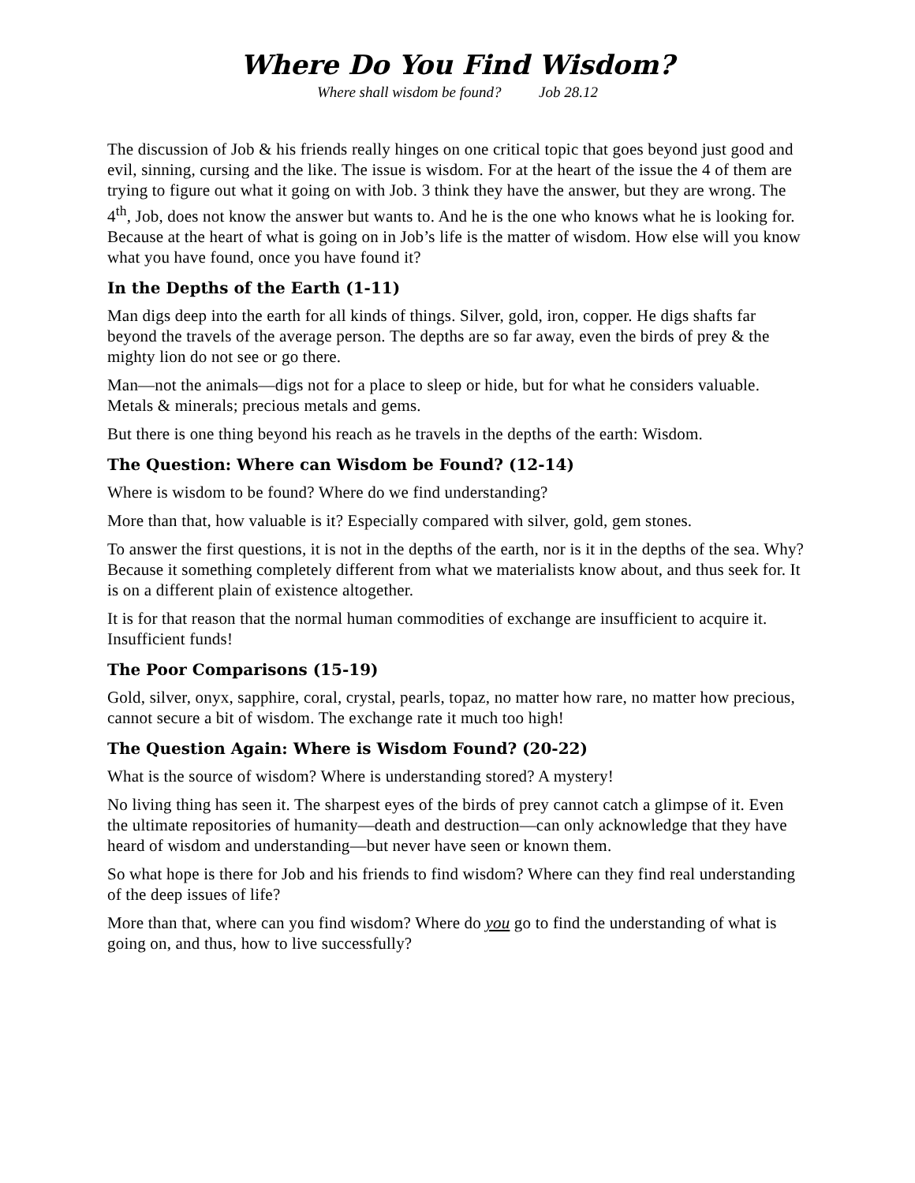Where Do You Find Wisdom?
Where shall wisdom be found? Job 28.12
The discussion of Job & his friends really hinges on one critical topic that goes beyond just good and evil, sinning, cursing and the like. The issue is wisdom. For at the heart of the issue the 4 of them are trying to figure out what it going on with Job. 3 think they have the answer, but they are wrong. The 4<sup>th</sup>, Job, does not know the answer but wants to. And he is the one who knows what he is looking for. Because at the heart of what is going on in Job’s life is the matter of wisdom. How else will you know what you have found, once you have found it?
In the Depths of the Earth (1-11)
Man digs deep into the earth for all kinds of things. Silver, gold, iron, copper. He digs shafts far beyond the travels of the average person. The depths are so far away, even the birds of prey & the mighty lion do not see or go there.
Man—not the animals—digs not for a place to sleep or hide, but for what he considers valuable. Metals & minerals; precious metals and gems.
But there is one thing beyond his reach as he travels in the depths of the earth: Wisdom.
The Question: Where can Wisdom be Found? (12-14)
Where is wisdom to be found? Where do we find understanding?
More than that, how valuable is it? Especially compared with silver, gold, gem stones.
To answer the first questions, it is not in the depths of the earth, nor is it in the depths of the sea. Why? Because it something completely different from what we materialists know about, and thus seek for. It is on a different plain of existence altogether.
It is for that reason that the normal human commodities of exchange are insufficient to acquire it. Insufficient funds!
The Poor Comparisons (15-19)
Gold, silver, onyx, sapphire, coral, crystal, pearls, topaz, no matter how rare, no matter how precious, cannot secure a bit of wisdom. The exchange rate it much too high!
The Question Again: Where is Wisdom Found? (20-22)
What is the source of wisdom? Where is understanding stored? A mystery!
No living thing has seen it. The sharpest eyes of the birds of prey cannot catch a glimpse of it. Even the ultimate repositories of humanity—death and destruction—can only acknowledge that they have heard of wisdom and understanding—but never have seen or known them.
So what hope is there for Job and his friends to find wisdom? Where can they find real understanding of the deep issues of life?
More than that, where can you find wisdom? Where do you go to find the understanding of what is going on, and thus, how to live successfully?